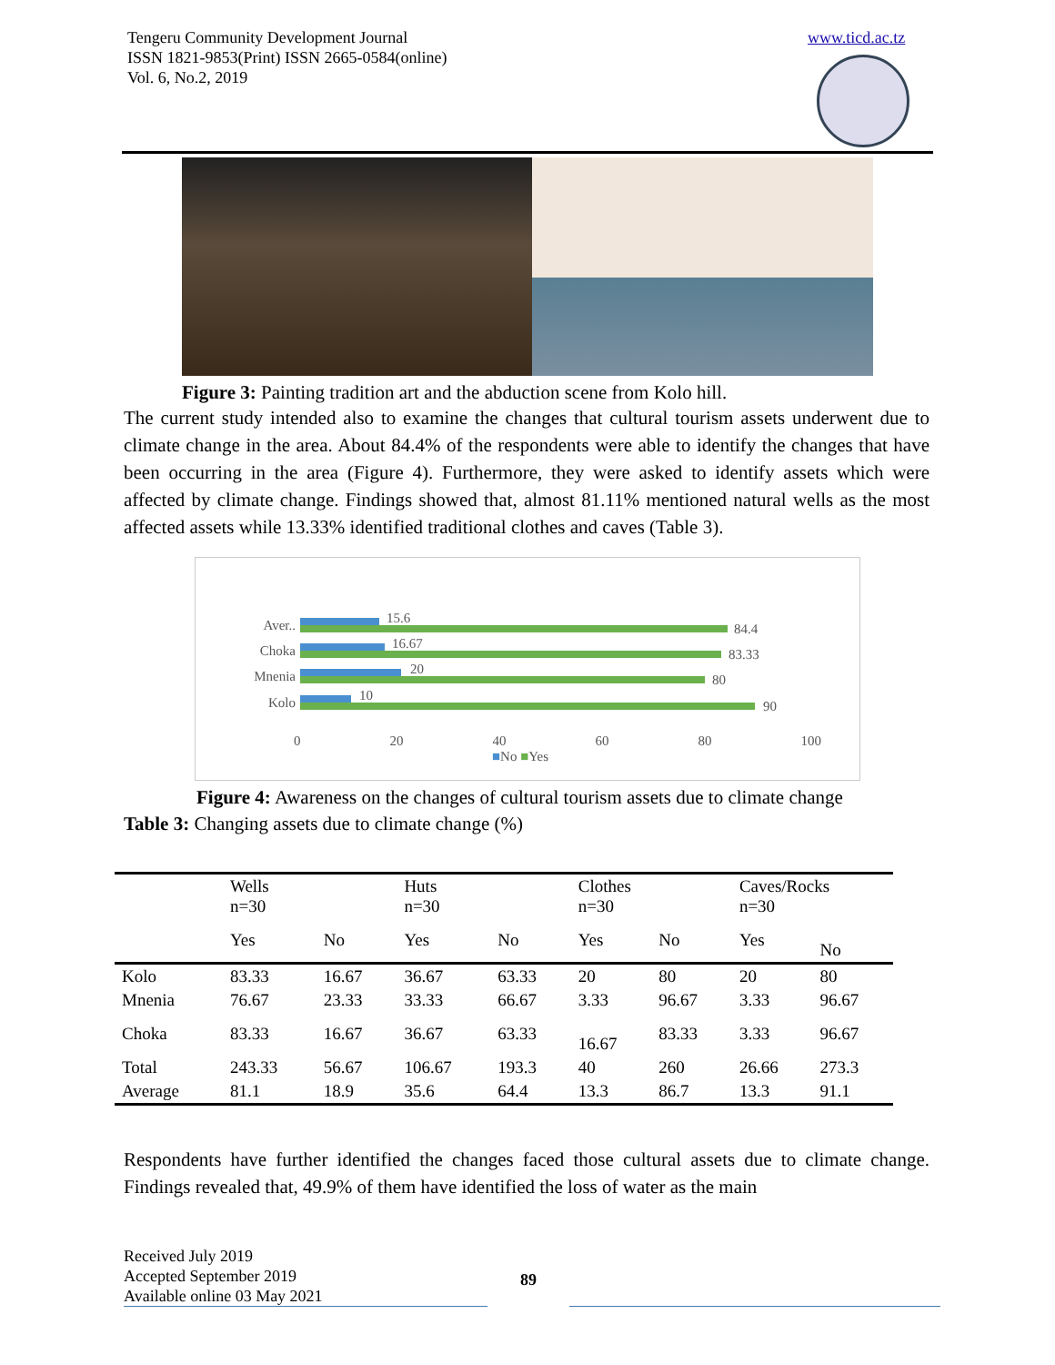Tengeru Community Development Journal
ISSN 1821-9853(Print) ISSN 2665-0584(online)
Vol. 6, No.2, 2019
www.ticd.ac.tz
Figure 3: Painting tradition art and the abduction scene from Kolo hill.
The current study intended also to examine the changes that cultural tourism assets underwent due to climate change in the area. About 84.4% of the respondents were able to identify the changes that have been occurring in the area (Figure 4). Furthermore, they were asked to identify assets which were affected by climate change. Findings showed that, almost 81.11% mentioned natural wells as the most affected assets while 13.33% identified traditional clothes and caves (Table 3).
Aver.. 15.6
84.4
Choka 16.67
83.33
Mnenia 20
80
Kolo 10
90
0 20 40 60 80 100
■No ■Yes
Figure 4: Awareness on the changes of cultural tourism assets due to climate change
Table 3: Changing assets due to climate change (%)
| | Wells n=30 | | Huts n=30 | | Clothes n=30 | | Caves/Rocks n=30 | |
| --- | --- | --- | --- | --- | --- | --- | --- | --- |
| | Yes | No | Yes | No | Yes | No | Yes | No |
| Kolo | 83.33 | 16.67 | 36.67 | 63.33 | 20 | 80 | 20 | 80 |
| Mnenia | 76.67 | 23.33 | 33.33 | 66.67 | 3.33 | 96.67 | 3.33 | 96.67 |
| Choka | 83.33 | 16.67 | 36.67 | 63.33 | 16.67 | 83.33 | 3.33 | 96.67 |
| Total | 243.33 | 56.67 | 106.67 | 193.3 | 40 | 260 | 26.66 | 273.3 |
| Average | 81.1 | 18.9 | 35.6 | 64.4 | 13.3 | 86.7 | 13.3 | 91.1 |
Respondents have further identified the changes faced those cultural assets due to climate change. Findings revealed that, 49.9% of them have identified the loss of water as the main
Received July 2019
Accepted September 2019
Available online 03 May 2021
89